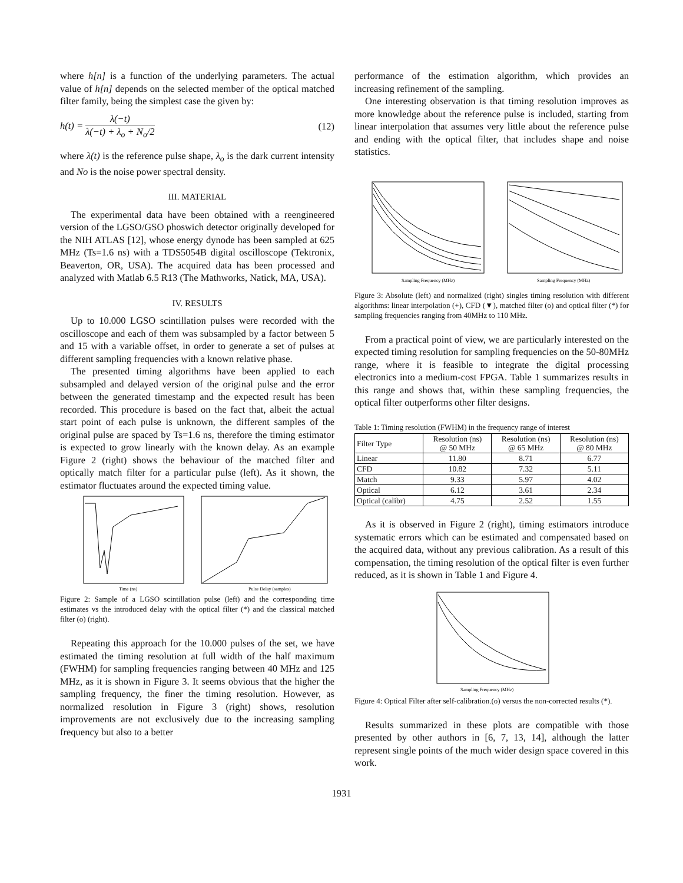where h[n] is a function of the underlying parameters. The actual value of h[n] depends on the selected member of the optical matched filter family, being the simplest case the given by:
h(t) = λ(−t) λ(−t) + λ<sub>o</sub> + N<sub>o</sub>/2 (12)
where λ(t) is the reference pulse shape, λ<sub>o</sub> is the dark current intensity and No is the noise power spectral density.
III. MATERIAL
The experimental data have been obtained with a reengineered version of the LGSO/GSO phoswich detector originally developed for the NIH ATLAS [12], whose energy dynode has been sampled at 625 MHz (Ts=1.6 ns) with a TDS5054B digital oscilloscope (Tektronix, Beaverton, OR, USA). The acquired data has been processed and analyzed with Matlab 6.5 R13 (The Mathworks, Natick, MA, USA).
IV. RESULTS
Up to 10.000 LGSO scintillation pulses were recorded with the oscilloscope and each of them was subsampled by a factor between 5 and 15 with a variable offset, in order to generate a set of pulses at different sampling frequencies with a known relative phase.
The presented timing algorithms have been applied to each subsampled and delayed version of the original pulse and the error between the generated timestamp and the expected result has been recorded. This procedure is based on the fact that, albeit the actual start point of each pulse is unknown, the different samples of the original pulse are spaced by Ts=1.6 ns, therefore the timing estimator is expected to grow linearly with the known delay. As an example Figure 2 (right) shows the behaviour of the matched filter and optically match filter for a particular pulse (left). As it shown, the estimator fluctuates around the expected timing value.
Time (ns)
Pulse Delay (samples)
Figure 2: Sample of a LGSO scintillation pulse (left) and the corresponding time estimates vs the introduced delay with the optical filter (*) and the classical matched filter (o) (right).
Repeating this approach for the 10.000 pulses of the set, we have estimated the timing resolution at full width of the half maximum (FWHM) for sampling frequencies ranging between 40 MHz and 125 MHz, as it is shown in Figure 3. It seems obvious that the higher the sampling frequency, the finer the timing resolution. However, as normalized resolution in Figure 3 (right) shows, resolution improvements are not exclusively due to the increasing sampling frequency but also to a better
performance of the estimation algorithm, which provides an increasing refinement of the sampling.
One interesting observation is that timing resolution improves as more knowledge about the reference pulse is included, starting from linear interpolation that assumes very little about the reference pulse and ending with the optical filter, that includes shape and noise statistics.
Sampling Frequency (MHz)
Sampling Frequency (MHz)
Figure 3: Absolute (left) and normalized (right) singles timing resolution with different algorithms: linear interpolation (+), CFD (▼), matched filter (o) and optical filter (*) for sampling frequencies ranging from 40MHz to 110 MHz.
From a practical point of view, we are particularly interested on the expected timing resolution for sampling frequencies on the 50-80MHz range, where it is feasible to integrate the digital processing electronics into a medium-cost FPGA. Table 1 summarizes results in this range and shows that, within these sampling frequencies, the optical filter outperforms other filter designs.
Table 1: Timing resolution (FWHM) in the frequency range of interest
| Filter Type | Resolution (ns) @ 50 MHz | Resolution (ns) @ 65 MHz | Resolution (ns) @ 80 MHz |
| --- | --- | --- | --- |
| Linear | 11.80 | 8.71 | 6.77 |
| CFD | 10.82 | 7.32 | 5.11 |
| Match | 9.33 | 5.97 | 4.02 |
| Optical | 6.12 | 3.61 | 2.34 |
| Optical (calibr) | 4.75 | 2.52 | 1.55 |
As it is observed in Figure 2 (right), timing estimators introduce systematic errors which can be estimated and compensated based on the acquired data, without any previous calibration. As a result of this compensation, the timing resolution of the optical filter is even further reduced, as it is shown in Table 1 and Figure 4.
Sampling Frequency (MHz)
Figure 4: Optical Filter after self-calibration.(o) versus the non-corrected results (*).
Results summarized in these plots are compatible with those presented by other authors in [6, 7, 13, 14], although the latter represent single points of the much wider design space covered in this work.
1931